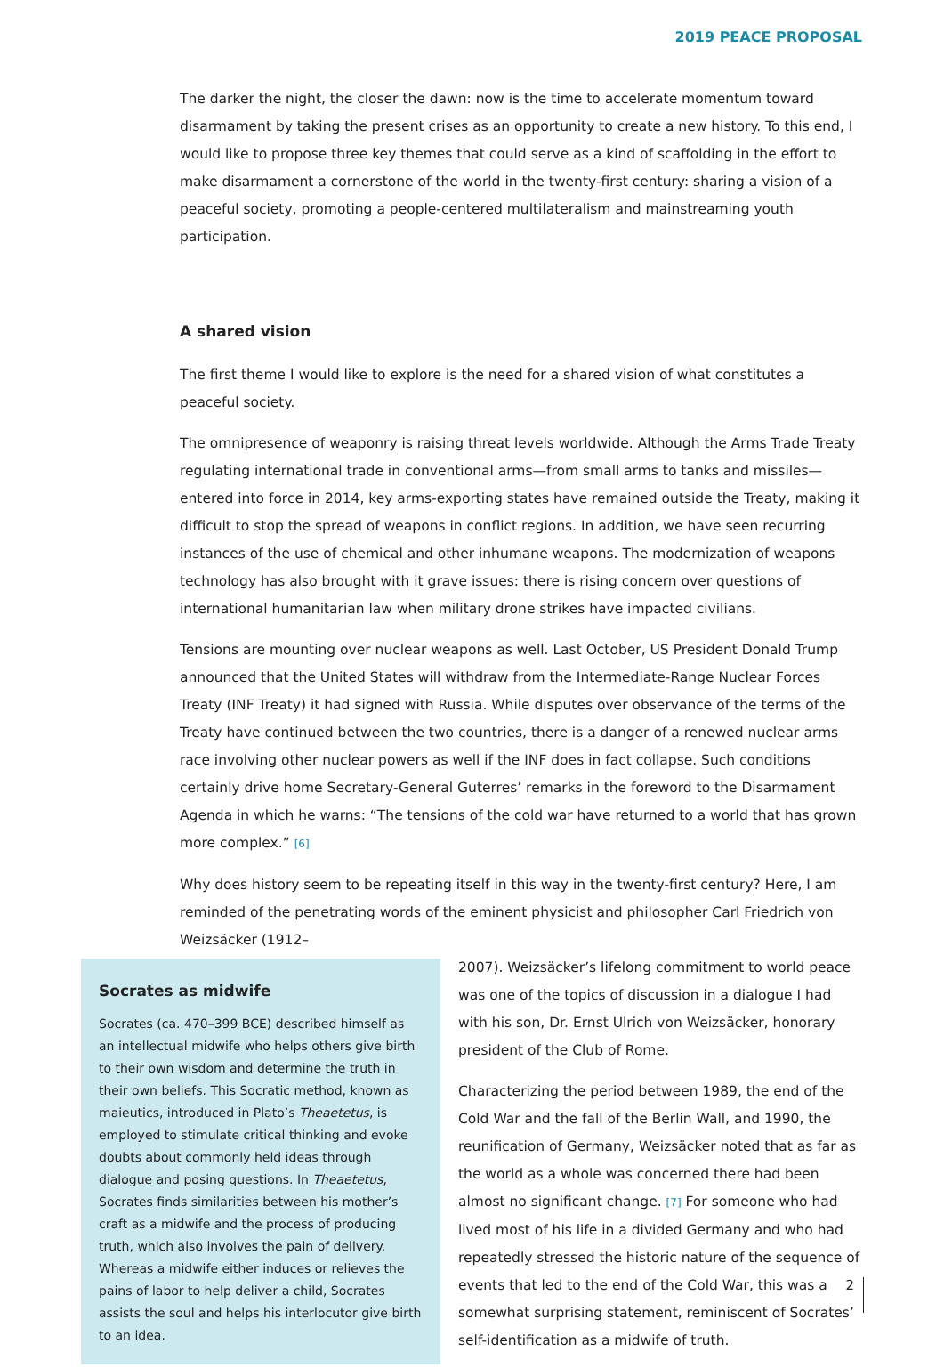2019 PEACE PROPOSAL
The darker the night, the closer the dawn: now is the time to accelerate momentum toward disarmament by taking the present crises as an opportunity to create a new history. To this end, I would like to propose three key themes that could serve as a kind of scaffolding in the effort to make disarmament a cornerstone of the world in the twenty-first century: sharing a vision of a peaceful society, promoting a people-centered multilateralism and mainstreaming youth participation.
A shared vision
The first theme I would like to explore is the need for a shared vision of what constitutes a peaceful society.
The omnipresence of weaponry is raising threat levels worldwide. Although the Arms Trade Treaty regulating international trade in conventional arms—from small arms to tanks and missiles—entered into force in 2014, key arms-exporting states have remained outside the Treaty, making it difficult to stop the spread of weapons in conflict regions. In addition, we have seen recurring instances of the use of chemical and other inhumane weapons. The modernization of weapons technology has also brought with it grave issues: there is rising concern over questions of international humanitarian law when military drone strikes have impacted civilians.
Tensions are mounting over nuclear weapons as well. Last October, US President Donald Trump announced that the United States will withdraw from the Intermediate-Range Nuclear Forces Treaty (INF Treaty) it had signed with Russia. While disputes over observance of the terms of the Treaty have continued between the two countries, there is a danger of a renewed nuclear arms race involving other nuclear powers as well if the INF does in fact collapse. Such conditions certainly drive home Secretary-General Guterres’ remarks in the foreword to the Disarmament Agenda in which he warns: “The tensions of the cold war have returned to a world that has grown more complex.” [6]
Why does history seem to be repeating itself in this way in the twenty-first century? Here, I am reminded of the penetrating words of the eminent physicist and philosopher Carl Friedrich von Weizsäcker (1912–
Socrates as midwife
Socrates (ca. 470–399 BCE) described himself as an intellectual midwife who helps others give birth to their own wisdom and determine the truth in their own beliefs. This Socratic method, known as maieutics, introduced in Plato’s Theaetetus, is employed to stimulate critical thinking and evoke doubts about commonly held ideas through dialogue and posing questions. In Theaetetus, Socrates finds similarities between his mother’s craft as a midwife and the process of producing truth, which also involves the pain of delivery. Whereas a midwife either induces or relieves the pains of labor to help deliver a child, Socrates assists the soul and helps his interlocutor give birth to an idea.
2007). Weizsäcker’s lifelong commitment to world peace was one of the topics of discussion in a dialogue I had with his son, Dr. Ernst Ulrich von Weizsäcker, honorary president of the Club of Rome.
Characterizing the period between 1989, the end of the Cold War and the fall of the Berlin Wall, and 1990, the reunification of Germany, Weizsäcker noted that as far as the world as a whole was concerned there had been almost no significant change. [7] For someone who had lived most of his life in a divided Germany and who had repeatedly stressed the historic nature of the sequence of events that led to the end of the Cold War, this was a somewhat surprising statement, reminiscent of Socrates’ self-identification as a midwife of truth.
2